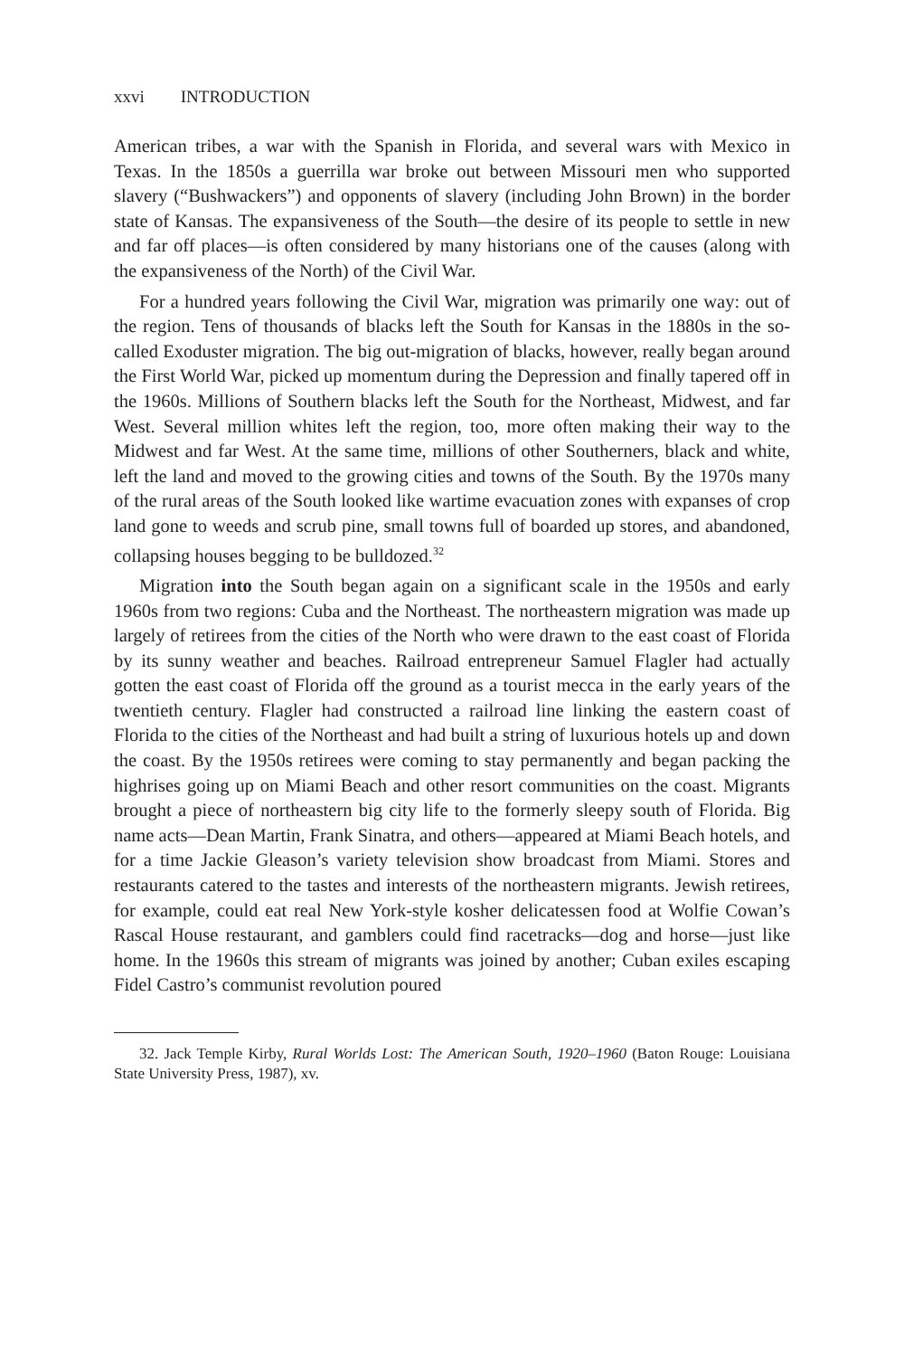xxvi INTRODUCTION
American tribes, a war with the Spanish in Florida, and several wars with Mexico in Texas. In the 1850s a guerrilla war broke out between Missouri men who supported slavery (“Bushwackers”) and opponents of slavery (including John Brown) in the border state of Kansas. The expansiveness of the South—the desire of its people to settle in new and far off places—is often considered by many historians one of the causes (along with the expansiveness of the North) of the Civil War.
For a hundred years following the Civil War, migration was primarily one way: out of the region. Tens of thousands of blacks left the South for Kansas in the 1880s in the so-called Exoduster migration. The big out-migration of blacks, however, really began around the First World War, picked up momentum during the Depression and finally tapered off in the 1960s. Millions of Southern blacks left the South for the Northeast, Midwest, and far West. Several million whites left the region, too, more often making their way to the Midwest and far West. At the same time, millions of other Southerners, black and white, left the land and moved to the growing cities and towns of the South. By the 1970s many of the rural areas of the South looked like wartime evacuation zones with expanses of crop land gone to weeds and scrub pine, small towns full of boarded up stores, and abandoned, collapsing houses begging to be bulldozed.<sup>32</sup>
Migration into the South began again on a significant scale in the 1950s and early 1960s from two regions: Cuba and the Northeast. The northeastern migration was made up largely of retirees from the cities of the North who were drawn to the east coast of Florida by its sunny weather and beaches. Railroad entrepreneur Samuel Flagler had actually gotten the east coast of Florida off the ground as a tourist mecca in the early years of the twentieth century. Flagler had constructed a railroad line linking the eastern coast of Florida to the cities of the Northeast and had built a string of luxurious hotels up and down the coast. By the 1950s retirees were coming to stay permanently and began packing the highrises going up on Miami Beach and other resort communities on the coast. Migrants brought a piece of northeastern big city life to the formerly sleepy south of Florida. Big name acts—Dean Martin, Frank Sinatra, and others—appeared at Miami Beach hotels, and for a time Jackie Gleason’s variety television show broadcast from Miami. Stores and restaurants catered to the tastes and interests of the northeastern migrants. Jewish retirees, for example, could eat real New York-style kosher delicatessen food at Wolfie Cowan’s Rascal House restaurant, and gamblers could find racetracks—dog and horse—just like home. In the 1960s this stream of migrants was joined by another; Cuban exiles escaping Fidel Castro’s communist revolution poured
32. Jack Temple Kirby, Rural Worlds Lost: The American South, 1920–1960 (Baton Rouge: Louisiana State University Press, 1987), xv.